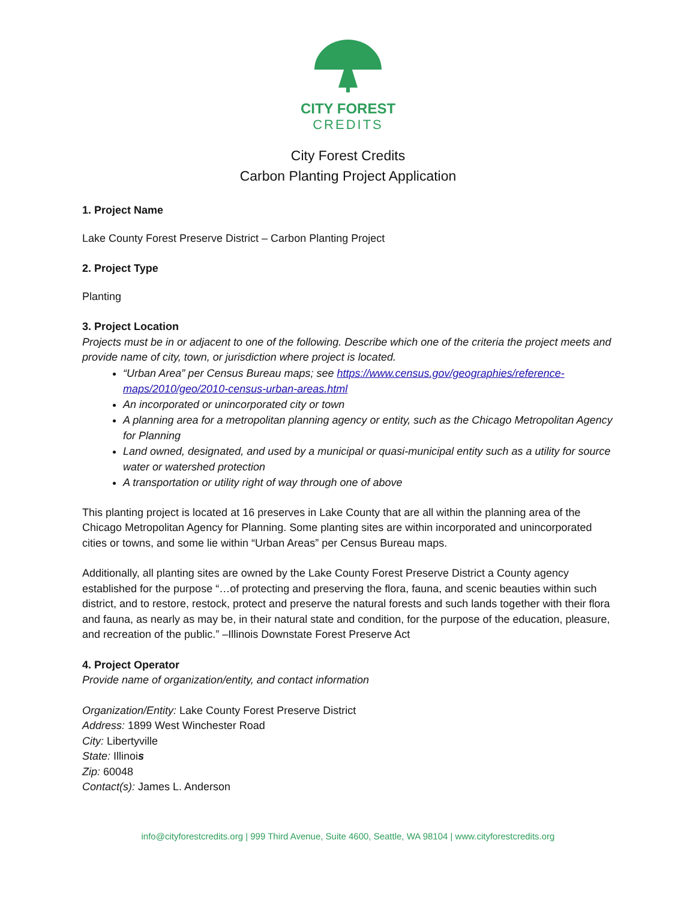CITY FOREST
CREDITS
City Forest Credits
Carbon Planting Project Application
1. Project Name
Lake County Forest Preserve District – Carbon Planting Project
2. Project Type
Planting
3. Project Location
Projects must be in or adjacent to one of the following. Describe which one of the criteria the project meets and provide name of city, town, or jurisdiction where project is located.
“Urban Area” per Census Bureau maps; see https://www.census.gov/geographies/reference-maps/2010/geo/2010-census-urban-areas.html
An incorporated or unincorporated city or town
A planning area for a metropolitan planning agency or entity, such as the Chicago Metropolitan Agency for Planning
Land owned, designated, and used by a municipal or quasi-municipal entity such as a utility for source water or watershed protection
A transportation or utility right of way through one of above
This planting project is located at 16 preserves in Lake County that are all within the planning area of the Chicago Metropolitan Agency for Planning. Some planting sites are within incorporated and unincorporated cities or towns, and some lie within “Urban Areas” per Census Bureau maps.
Additionally, all planting sites are owned by the Lake County Forest Preserve District a County agency established for the purpose “…of protecting and preserving the flora, fauna, and scenic beauties within such district, and to restore, restock, protect and preserve the natural forests and such lands together with their flora and fauna, as nearly as may be, in their natural state and condition, for the purpose of the education, pleasure, and recreation of the public.” –Illinois Downstate Forest Preserve Act
4. Project Operator
Provide name of organization/entity, and contact information
Organization/Entity: Lake County Forest Preserve District
Address: 1899 West Winchester Road
City: Libertyville
State: Illinois
Zip: 60048
Contact(s): James L. Anderson
info@cityforestcredits.org | 999 Third Avenue, Suite 4600, Seattle, WA 98104 | www.cityforestcredits.org